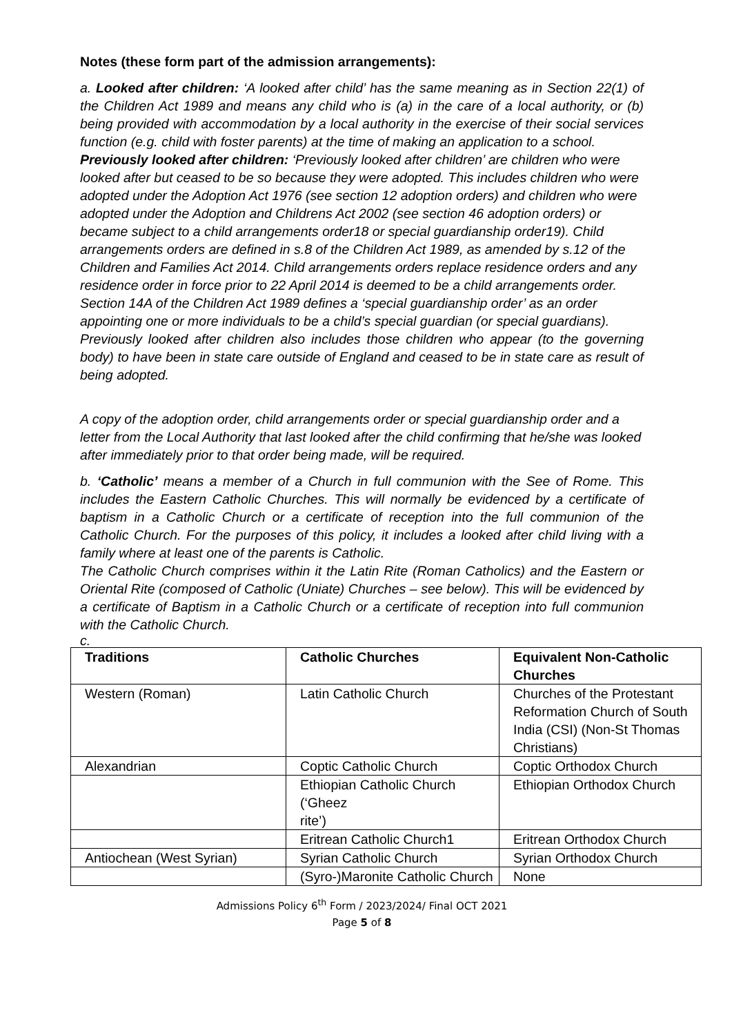Notes (these form part of the admission arrangements):
a. Looked after children: ‘A looked after child’ has the same meaning as in Section 22(1) of the Children Act 1989 and means any child who is (a) in the care of a local authority, or (b) being provided with accommodation by a local authority in the exercise of their social services function (e.g. child with foster parents) at the time of making an application to a school.
Previously looked after children: ‘Previously looked after children’ are children who were looked after but ceased to be so because they were adopted. This includes children who were adopted under the Adoption Act 1976 (see section 12 adoption orders) and children who were adopted under the Adoption and Childrens Act 2002 (see section 46 adoption orders) or became subject to a child arrangements order18 or special guardianship order19). Child arrangements orders are defined in s.8 of the Children Act 1989, as amended by s.12 of the Children and Families Act 2014. Child arrangements orders replace residence orders and any residence order in force prior to 22 April 2014 is deemed to be a child arrangements order. Section 14A of the Children Act 1989 defines a ‘special guardianship order’ as an order appointing one or more individuals to be a child’s special guardian (or special guardians).
Previously looked after children also includes those children who appear (to the governing body) to have been in state care outside of England and ceased to be in state care as result of being adopted.
A copy of the adoption order, child arrangements order or special guardianship order and a letter from the Local Authority that last looked after the child confirming that he/she was looked after immediately prior to that order being made, will be required.
b. ‘Catholic’ means a member of a Church in full communion with the See of Rome. This includes the Eastern Catholic Churches. This will normally be evidenced by a certificate of baptism in a Catholic Church or a certificate of reception into the full communion of the Catholic Church. For the purposes of this policy, it includes a looked after child living with a family where at least one of the parents is Catholic.
The Catholic Church comprises within it the Latin Rite (Roman Catholics) and the Eastern or Oriental Rite (composed of Catholic (Uniate) Churches – see below). This will be evidenced by a certificate of Baptism in a Catholic Church or a certificate of reception into full communion with the Catholic Church.
c.
| Traditions | Catholic Churches | Equivalent Non-Catholic Churches |
| --- | --- | --- |
| Western (Roman) | Latin Catholic Church | Churches of the Protestant Reformation Church of South India (CSI) (Non-St Thomas Christians) |
| Alexandrian | Coptic Catholic Church | Coptic Orthodox Church |
| | Ethiopian Catholic Church (‘Gheez rite’) | Ethiopian Orthodox Church |
| | Eritrean Catholic Church1 | Eritrean Orthodox Church |
| Antiochean (West Syrian) | Syrian Catholic Church | Syrian Orthodox Church |
| | (Syro-)Maronite Catholic Church | None |
Admissions Policy 6<sup>th</sup> Form / 2023/2024/ Final OCT 2021
Page 5 of 8